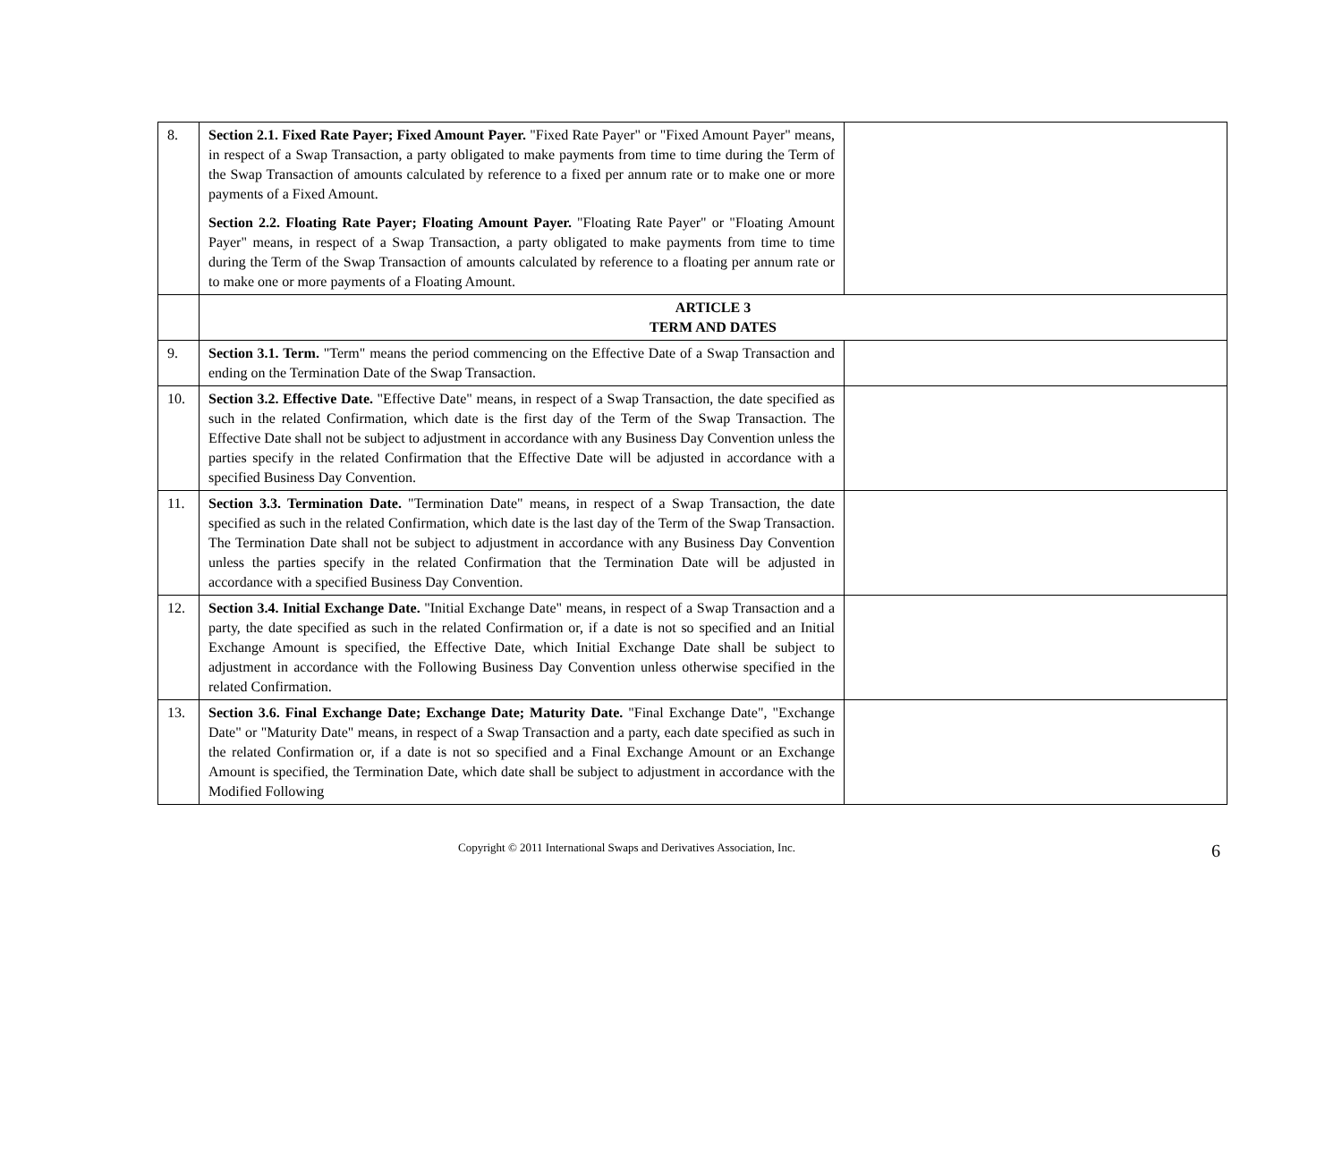| 8. | Section 2.1. Fixed Rate Payer; Fixed Amount Payer. "Fixed Rate Payer" or "Fixed Amount Payer" means, in respect of a Swap Transaction, a party obligated to make payments from time to time during the Term of the Swap Transaction of amounts calculated by reference to a fixed per annum rate or to make one or more payments of a Fixed Amount. Section 2.2. Floating Rate Payer; Floating Amount Payer. "Floating Rate Payer" or "Floating Amount Payer" means, in respect of a Swap Transaction, a party obligated to make payments from time to time during the Term of the Swap Transaction of amounts calculated by reference to a floating per annum rate or to make one or more payments of a Floating Amount. | |
| | ARTICLE 3 TERM AND DATES | |
| 9. | Section 3.1. Term. "Term" means the period commencing on the Effective Date of a Swap Transaction and ending on the Termination Date of the Swap Transaction. | |
| 10. | Section 3.2. Effective Date. "Effective Date" means, in respect of a Swap Transaction, the date specified as such in the related Confirmation, which date is the first day of the Term of the Swap Transaction. The Effective Date shall not be subject to adjustment in accordance with any Business Day Convention unless the parties specify in the related Confirmation that the Effective Date will be adjusted in accordance with a specified Business Day Convention. | |
| 11. | Section 3.3. Termination Date. "Termination Date" means, in respect of a Swap Transaction, the date specified as such in the related Confirmation, which date is the last day of the Term of the Swap Transaction. The Termination Date shall not be subject to adjustment in accordance with any Business Day Convention unless the parties specify in the related Confirmation that the Termination Date will be adjusted in accordance with a specified Business Day Convention. | |
| 12. | Section 3.4. Initial Exchange Date. "Initial Exchange Date" means, in respect of a Swap Transaction and a party, the date specified as such in the related Confirmation or, if a date is not so specified and an Initial Exchange Amount is specified, the Effective Date, which Initial Exchange Date shall be subject to adjustment in accordance with the Following Business Day Convention unless otherwise specified in the related Confirmation. | |
| 13. | Section 3.6. Final Exchange Date; Exchange Date; Maturity Date. "Final Exchange Date", "Exchange Date" or "Maturity Date" means, in respect of a Swap Transaction and a party, each date specified as such in the related Confirmation or, if a date is not so specified and a Final Exchange Amount or an Exchange Amount is specified, the Termination Date, which date shall be subject to adjustment in accordance with the Modified Following | |
Copyright © 2011 International Swaps and Derivatives Association, Inc. 6